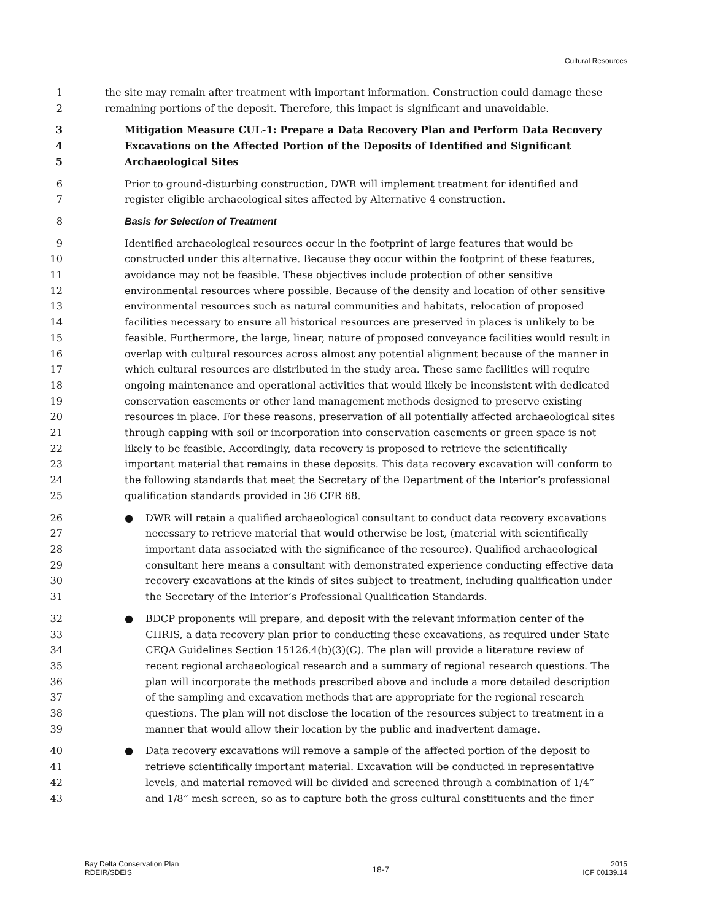Cultural Resources
1 the site may remain after treatment with important information. Construction could damage these
2 remaining portions of the deposit. Therefore, this impact is significant and unavoidable.
3 Mitigation Measure CUL-1: Prepare a Data Recovery Plan and Perform Data Recovery
4 Excavations on the Affected Portion of the Deposits of Identified and Significant
5 Archaeological Sites
6 Prior to ground-disturbing construction, DWR will implement treatment for identified and
7 register eligible archaeological sites affected by Alternative 4 construction.
8 Basis for Selection of Treatment
9 Identified archaeological resources occur in the footprint of large features that would be
10 constructed under this alternative. Because they occur within the footprint of these features,
11 avoidance may not be feasible. These objectives include protection of other sensitive
12 environmental resources where possible. Because of the density and location of other sensitive
13 environmental resources such as natural communities and habitats, relocation of proposed
14 facilities necessary to ensure all historical resources are preserved in places is unlikely to be
15 feasible. Furthermore, the large, linear, nature of proposed conveyance facilities would result in
16 overlap with cultural resources across almost any potential alignment because of the manner in
17 which cultural resources are distributed in the study area. These same facilities will require
18 ongoing maintenance and operational activities that would likely be inconsistent with dedicated
19 conservation easements or other land management methods designed to preserve existing
20 resources in place. For these reasons, preservation of all potentially affected archaeological sites
21 through capping with soil or incorporation into conservation easements or green space is not
22 likely to be feasible. Accordingly, data recovery is proposed to retrieve the scientifically
23 important material that remains in these deposits. This data recovery excavation will conform to
24 the following standards that meet the Secretary of the Department of the Interior’s professional
25 qualification standards provided in 36 CFR 68.
26 ● DWR will retain a qualified archaeological consultant to conduct data recovery excavations
27 necessary to retrieve material that would otherwise be lost, (material with scientifically
28 important data associated with the significance of the resource). Qualified archaeological
29 consultant here means a consultant with demonstrated experience conducting effective data
30 recovery excavations at the kinds of sites subject to treatment, including qualification under
31 the Secretary of the Interior’s Professional Qualification Standards.
32 ● BDCP proponents will prepare, and deposit with the relevant information center of the
33 CHRIS, a data recovery plan prior to conducting these excavations, as required under State
34 CEQA Guidelines Section 15126.4(b)(3)(C). The plan will provide a literature review of
35 recent regional archaeological research and a summary of regional research questions. The
36 plan will incorporate the methods prescribed above and include a more detailed description
37 of the sampling and excavation methods that are appropriate for the regional research
38 questions. The plan will not disclose the location of the resources subject to treatment in a
39 manner that would allow their location by the public and inadvertent damage.
40 ● Data recovery excavations will remove a sample of the affected portion of the deposit to
41 retrieve scientifically important material. Excavation will be conducted in representative
42 levels, and material removed will be divided and screened through a combination of 1/4”
43 and 1/8” mesh screen, so as to capture both the gross cultural constituents and the finer
Bay Delta Conservation Plan
RDEIR/SDEIS
18-7
2015
ICF 00139.14